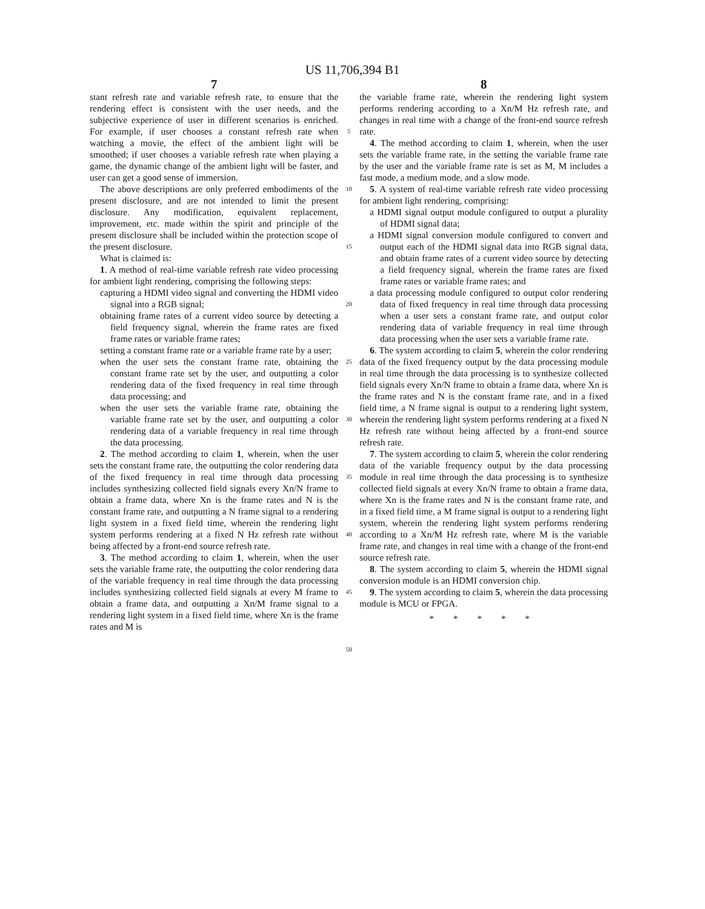US 11,706,394 B1
7
stant refresh rate and variable refresh rate, to ensure that the rendering effect is consistent with the user needs, and the subjective experience of user in different scenarios is enriched. For example, if user chooses a constant refresh rate when watching a movie, the effect of the ambient light will be smoothed; if user chooses a variable refresh rate when playing a game, the dynamic change of the ambient light will be faster, and user can get a good sense of immersion.
The above descriptions are only preferred embodiments of the present disclosure, and are not intended to limit the present disclosure. Any modification, equivalent replacement, improvement, etc. made within the spirit and principle of the present disclosure shall be included within the protection scope of the present disclosure.
What is claimed is:
1. A method of real-time variable refresh rate video processing for ambient light rendering, comprising the following steps:
capturing a HDMI video signal and converting the HDMI video signal into a RGB signal;
obtaining frame rates of a current video source by detecting a field frequency signal, wherein the frame rates are fixed frame rates or variable frame rates;
setting a constant frame rate or a variable frame rate by a user;
when the user sets the constant frame rate, obtaining the constant frame rate set by the user, and outputting a color rendering data of the fixed frequency in real time through data processing; and
when the user sets the variable frame rate, obtaining the variable frame rate set by the user, and outputting a color rendering data of a variable frequency in real time through the data processing.
2. The method according to claim 1, wherein, when the user sets the constant frame rate, the outputting the color rendering data of the fixed frequency in real time through data processing includes synthesizing collected field signals every Xn/N frame to obtain a frame data, where Xn is the frame rates and N is the constant frame rate, and outputting a N frame signal to a rendering light system in a fixed field time, wherein the rendering light system performs rendering at a fixed N Hz refresh rate without being affected by a front-end source refresh rate.
3. The method according to claim 1, wherein, when the user sets the variable frame rate, the outputting the color rendering data of the variable frequency in real time through the data processing includes synthesizing collected field signals at every M frame to obtain a frame data, and outputting a Xn/M frame signal to a rendering light system in a fixed field time, where Xn is the frame rates and M is
5
10
15
20
25
30
35
40
45
50
8
the variable frame rate, wherein the rendering light system performs rendering according to a Xn/M Hz refresh rate, and changes in real time with a change of the front-end source refresh rate.
4. The method according to claim 1, wherein, when the user sets the variable frame rate, in the setting the variable frame rate by the user and the variable frame rate is set as M, M includes a fast mode, a medium mode, and a slow mode.
5. A system of real-time variable refresh rate video processing for ambient light rendering, comprising:
a HDMI signal output module configured to output a plurality of HDMI signal data;
a HDMI signal conversion module configured to convert and output each of the HDMI signal data into RGB signal data, and obtain frame rates of a current video source by detecting a field frequency signal, wherein the frame rates are fixed frame rates or variable frame rates; and
a data processing module configured to output color rendering data of fixed frequency in real time through data processing when a user sets a constant frame rate, and output color rendering data of variable frequency in real time through data processing when the user sets a variable frame rate.
6. The system according to claim 5, wherein the color rendering data of the fixed frequency output by the data processing module in real time through the data processing is to synthesize collected field signals every Xn/N frame to obtain a frame data, where Xn is the frame rates and N is the constant frame rate, and in a fixed field time, a N frame signal is output to a rendering light system, wherein the rendering light system performs rendering at a fixed N Hz refresh rate without being affected by a front-end source refresh rate.
7. The system according to claim 5, wherein the color rendering data of the variable frequency output by the data processing module in real time through the data processing is to synthesize collected field signals at every Xn/N frame to obtain a frame data, where Xn is the frame rates and N is the constant frame rate, and in a fixed field time, a M frame signal is output to a rendering light system, wherein the rendering light system performs rendering according to a Xn/M Hz refresh rate, where M is the variable frame rate, and changes in real time with a change of the front-end source refresh rate.
8. The system according to claim 5, wherein the HDMI signal conversion module is an HDMI conversion chip.
9. The system according to claim 5, wherein the data processing module is MCU or FPGA.
* * * * *